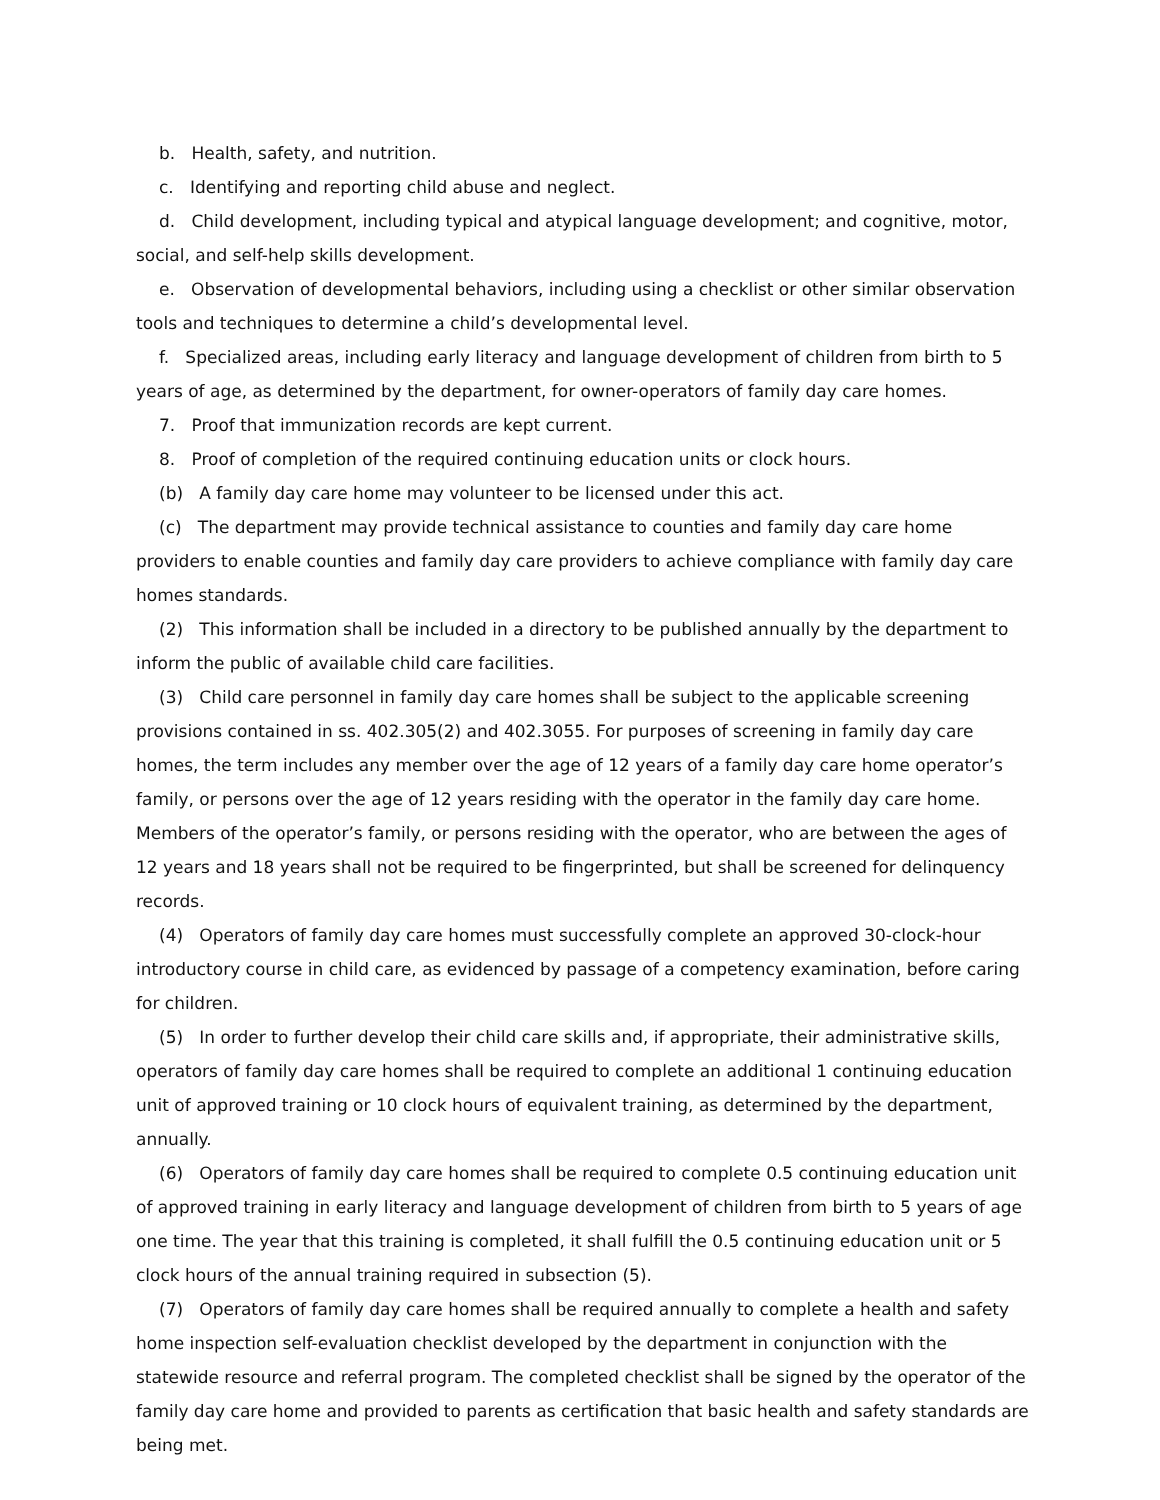b. Health, safety, and nutrition.
c. Identifying and reporting child abuse and neglect.
d. Child development, including typical and atypical language development; and cognitive, motor, social, and self-help skills development.
e. Observation of developmental behaviors, including using a checklist or other similar observation tools and techniques to determine a child’s developmental level.
f. Specialized areas, including early literacy and language development of children from birth to 5 years of age, as determined by the department, for owner-operators of family day care homes.
7. Proof that immunization records are kept current.
8. Proof of completion of the required continuing education units or clock hours.
(b) A family day care home may volunteer to be licensed under this act.
(c) The department may provide technical assistance to counties and family day care home providers to enable counties and family day care providers to achieve compliance with family day care homes standards.
(2) This information shall be included in a directory to be published annually by the department to inform the public of available child care facilities.
(3) Child care personnel in family day care homes shall be subject to the applicable screening provisions contained in ss. 402.305(2) and 402.3055. For purposes of screening in family day care homes, the term includes any member over the age of 12 years of a family day care home operator’s family, or persons over the age of 12 years residing with the operator in the family day care home. Members of the operator’s family, or persons residing with the operator, who are between the ages of 12 years and 18 years shall not be required to be fingerprinted, but shall be screened for delinquency records.
(4) Operators of family day care homes must successfully complete an approved 30-clock-hour introductory course in child care, as evidenced by passage of a competency examination, before caring for children.
(5) In order to further develop their child care skills and, if appropriate, their administrative skills, operators of family day care homes shall be required to complete an additional 1 continuing education unit of approved training or 10 clock hours of equivalent training, as determined by the department, annually.
(6) Operators of family day care homes shall be required to complete 0.5 continuing education unit of approved training in early literacy and language development of children from birth to 5 years of age one time. The year that this training is completed, it shall fulfill the 0.5 continuing education unit or 5 clock hours of the annual training required in subsection (5).
(7) Operators of family day care homes shall be required annually to complete a health and safety home inspection self-evaluation checklist developed by the department in conjunction with the statewide resource and referral program. The completed checklist shall be signed by the operator of the family day care home and provided to parents as certification that basic health and safety standards are being met.